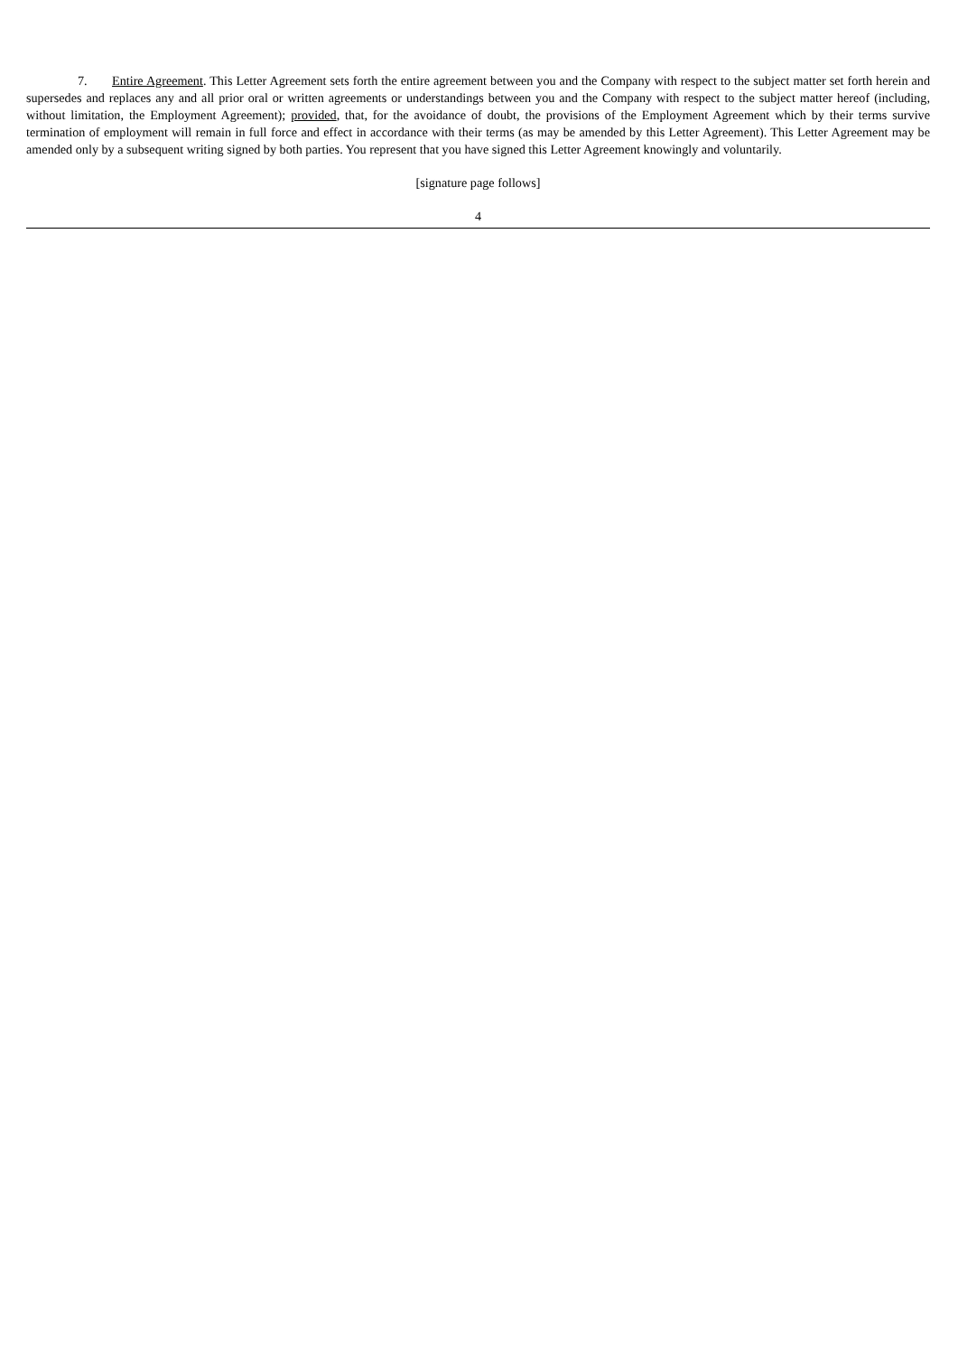7. Entire Agreement. This Letter Agreement sets forth the entire agreement between you and the Company with respect to the subject matter set forth herein and supersedes and replaces any and all prior oral or written agreements or understandings between you and the Company with respect to the subject matter hereof (including, without limitation, the Employment Agreement); provided, that, for the avoidance of doubt, the provisions of the Employment Agreement which by their terms survive termination of employment will remain in full force and effect in accordance with their terms (as may be amended by this Letter Agreement). This Letter Agreement may be amended only by a subsequent writing signed by both parties. You represent that you have signed this Letter Agreement knowingly and voluntarily.
[signature page follows]
4